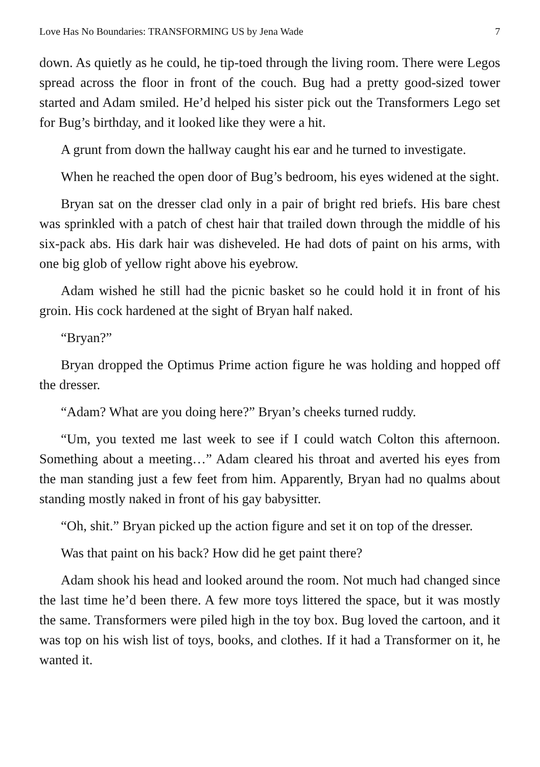Love Has No Boundaries: TRANSFORMING US by Jena Wade 7
down. As quietly as he could, he tip-toed through the living room. There were Legos spread across the floor in front of the couch. Bug had a pretty good-sized tower started and Adam smiled. He’d helped his sister pick out the Transformers Lego set for Bug’s birthday, and it looked like they were a hit.
A grunt from down the hallway caught his ear and he turned to investigate.
When he reached the open door of Bug’s bedroom, his eyes widened at the sight.
Bryan sat on the dresser clad only in a pair of bright red briefs. His bare chest was sprinkled with a patch of chest hair that trailed down through the middle of his six-pack abs. His dark hair was disheveled. He had dots of paint on his arms, with one big glob of yellow right above his eyebrow.
Adam wished he still had the picnic basket so he could hold it in front of his groin. His cock hardened at the sight of Bryan half naked.
“Bryan?”
Bryan dropped the Optimus Prime action figure he was holding and hopped off the dresser.
“Adam? What are you doing here?” Bryan’s cheeks turned ruddy.
“Um, you texted me last week to see if I could watch Colton this afternoon. Something about a meeting…” Adam cleared his throat and averted his eyes from the man standing just a few feet from him. Apparently, Bryan had no qualms about standing mostly naked in front of his gay babysitter.
“Oh, shit.” Bryan picked up the action figure and set it on top of the dresser.
Was that paint on his back? How did he get paint there?
Adam shook his head and looked around the room. Not much had changed since the last time he’d been there. A few more toys littered the space, but it was mostly the same. Transformers were piled high in the toy box. Bug loved the cartoon, and it was top on his wish list of toys, books, and clothes. If it had a Transformer on it, he wanted it.